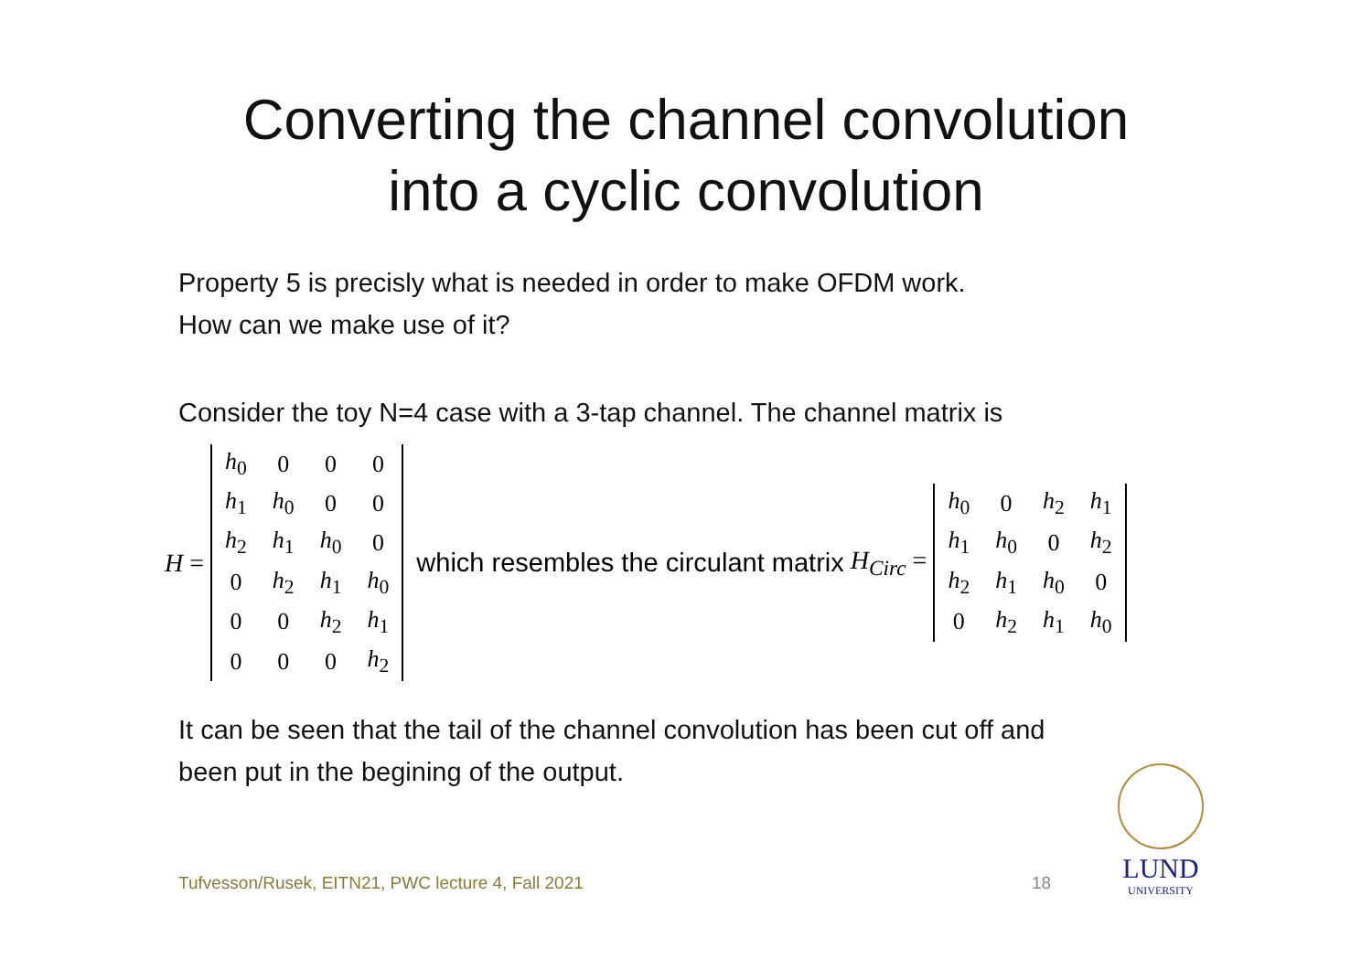Converting the channel convolution
into a cyclic convolution
Property 5 is precisly what is needed in order to make OFDM work.
How can we make use of it?
Consider the toy N=4 case with a 3-tap channel. The channel matrix is
H =
| h<sub>0</sub> | 0 | 0 | 0 |
| h<sub>1</sub> | h<sub>0</sub> | 0 | 0 |
| h<sub>2</sub> | h<sub>1</sub> | h<sub>0</sub> | 0 |
| 0 | h<sub>2</sub> | h<sub>1</sub> | h<sub>0</sub> |
| 0 | 0 | h<sub>2</sub> | h<sub>1</sub> |
| 0 | 0 | 0 | h<sub>2</sub> |
which resembles the circulant matrix H<sub>Circ</sub> =
| h<sub>0</sub> | 0 | h<sub>2</sub> | h<sub>1</sub> |
| h<sub>1</sub> | h<sub>0</sub> | 0 | h<sub>2</sub> |
| h<sub>2</sub> | h<sub>1</sub> | h<sub>0</sub> | 0 |
| 0 | h<sub>2</sub> | h<sub>1</sub> | h<sub>0</sub> |
It can be seen that the tail of the channel convolution has been cut off and
been put in the begining of the output.
Tufvesson/Rusek, EITN21, PWC lecture 4, Fall 2021
18
LUND
UNIVERSITY